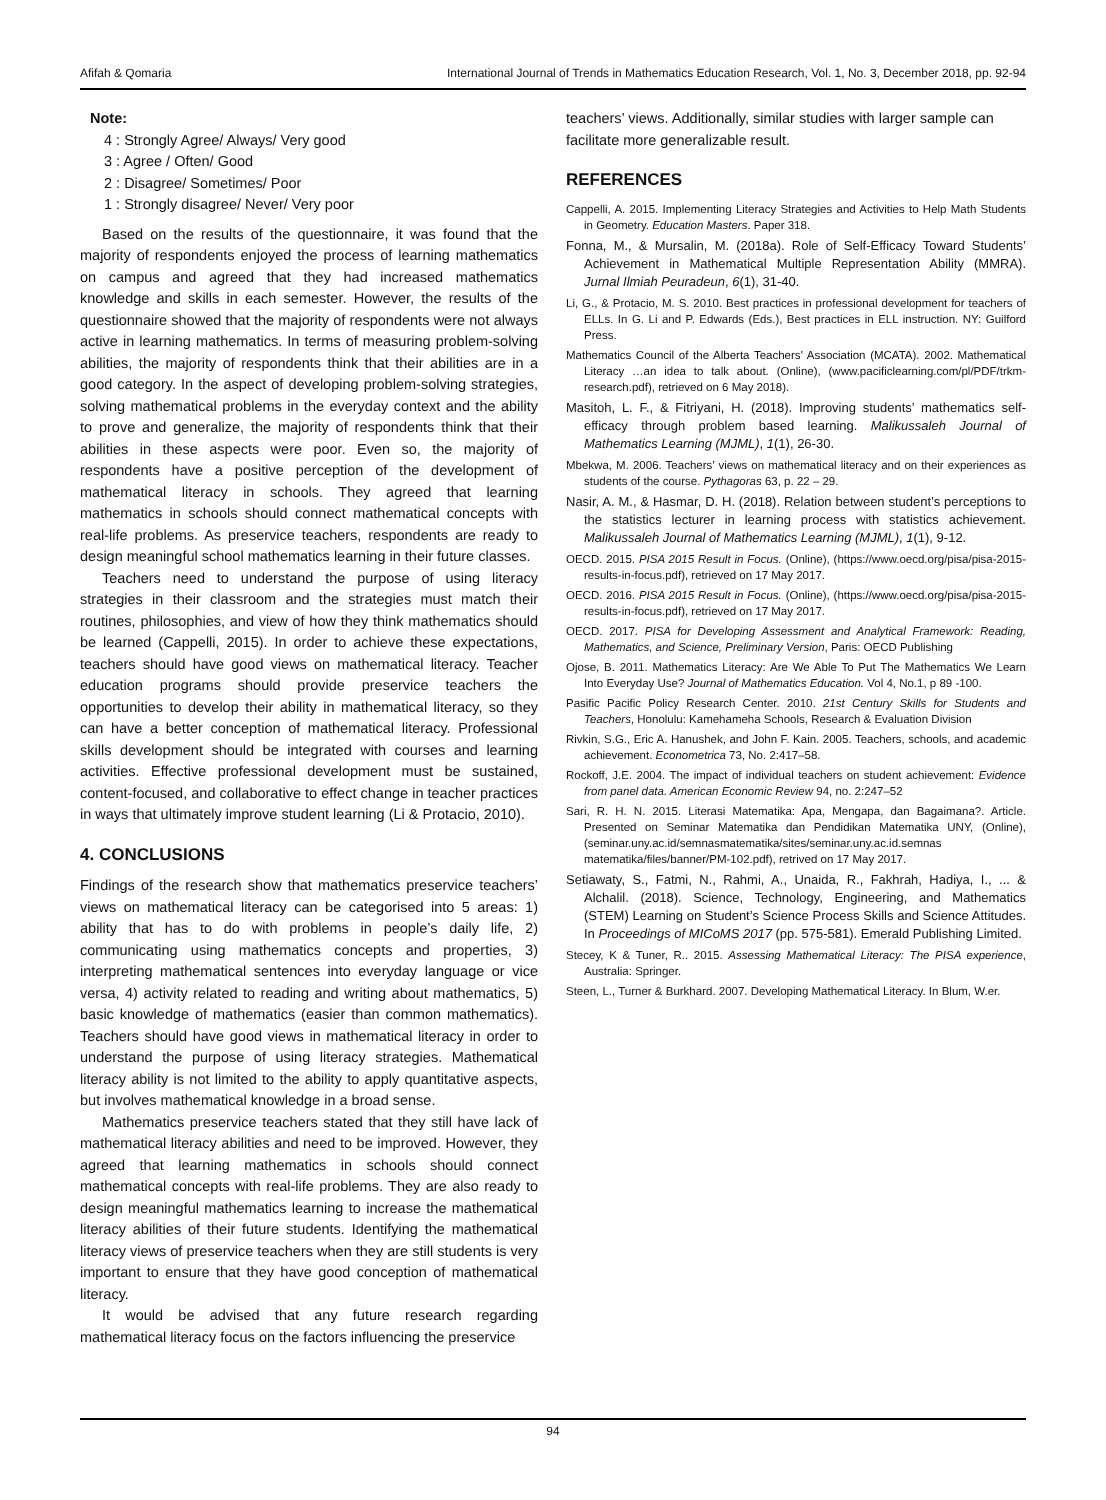Afifah & Qomaria International Journal of Trends in Mathematics Education Research, Vol. 1, No. 3, December 2018, pp. 92-94
Note:
4 : Strongly Agree/ Always/ Very good
3 : Agree / Often/ Good
2 : Disagree/ Sometimes/ Poor
1 : Strongly disagree/ Never/ Very poor
Based on the results of the questionnaire, it was found that the majority of respondents enjoyed the process of learning mathematics on campus and agreed that they had increased mathematics knowledge and skills in each semester. However, the results of the questionnaire showed that the majority of respondents were not always active in learning mathematics. In terms of measuring problem-solving abilities, the majority of respondents think that their abilities are in a good category. In the aspect of developing problem-solving strategies, solving mathematical problems in the everyday context and the ability to prove and generalize, the majority of respondents think that their abilities in these aspects were poor. Even so, the majority of respondents have a positive perception of the development of mathematical literacy in schools. They agreed that learning mathematics in schools should connect mathematical concepts with real-life problems. As preservice teachers, respondents are ready to design meaningful school mathematics learning in their future classes.
Teachers need to understand the purpose of using literacy strategies in their classroom and the strategies must match their routines, philosophies, and view of how they think mathematics should be learned (Cappelli, 2015). In order to achieve these expectations, teachers should have good views on mathematical literacy. Teacher education programs should provide preservice teachers the opportunities to develop their ability in mathematical literacy, so they can have a better conception of mathematical literacy. Professional skills development should be integrated with courses and learning activities. Effective professional development must be sustained, content-focused, and collaborative to effect change in teacher practices in ways that ultimately improve student learning (Li & Protacio, 2010).
4. CONCLUSIONS
Findings of the research show that mathematics preservice teachers’ views on mathematical literacy can be categorised into 5 areas: 1) ability that has to do with problems in people’s daily life, 2) communicating using mathematics concepts and properties, 3) interpreting mathematical sentences into everyday language or vice versa, 4) activity related to reading and writing about mathematics, 5) basic knowledge of mathematics (easier than common mathematics). Teachers should have good views in mathematical literacy in order to understand the purpose of using literacy strategies. Mathematical literacy ability is not limited to the ability to apply quantitative aspects, but involves mathematical knowledge in a broad sense.
Mathematics preservice teachers stated that they still have lack of mathematical literacy abilities and need to be improved. However, they agreed that learning mathematics in schools should connect mathematical concepts with real-life problems. They are also ready to design meaningful mathematics learning to increase the mathematical literacy abilities of their future students. Identifying the mathematical literacy views of preservice teachers when they are still students is very important to ensure that they have good conception of mathematical literacy.
It would be advised that any future research regarding mathematical literacy focus on the factors influencing the preservice
teachers’ views. Additionally, similar studies with larger sample can facilitate more generalizable result.
REFERENCES
Cappelli, A. 2015. Implementing Literacy Strategies and Activities to Help Math Students in Geometry. Education Masters. Paper 318.
Fonna, M., & Mursalin, M. (2018a). Role of Self-Efficacy Toward Students’ Achievement in Mathematical Multiple Representation Ability (MMRA). Jurnal Ilmiah Peuradeun, 6(1), 31-40.
Li, G., & Protacio, M. S. 2010. Best practices in professional development for teachers of ELLs. In G. Li and P. Edwards (Eds.), Best practices in ELL instruction. NY: Guilford Press.
Mathematics Council of the Alberta Teachers’ Association (MCATA). 2002. Mathematical Literacy …an idea to talk about. (Online), (www.pacificlearning.com/pl/PDF/trkm-research.pdf), retrieved on 6 May 2018).
Masitoh, L. F., & Fitriyani, H. (2018). Improving students’ mathematics self-efficacy through problem based learning. Malikussaleh Journal of Mathematics Learning (MJML), 1(1), 26-30.
Mbekwa, M. 2006. Teachers’ views on mathematical literacy and on their experiences as students of the course. Pythagoras 63, p. 22 – 29.
Nasir, A. M., & Hasmar, D. H. (2018). Relation between student’s perceptions to the statistics lecturer in learning process with statistics achievement. Malikussaleh Journal of Mathematics Learning (MJML), 1(1), 9-12.
OECD. 2015. PISA 2015 Result in Focus. (Online), (https://www.oecd.org/pisa/pisa-2015-results-in-focus.pdf), retrieved on 17 May 2017.
OECD. 2016. PISA 2015 Result in Focus. (Online), (https://www.oecd.org/pisa/pisa-2015-results-in-focus.pdf), retrieved on 17 May 2017.
OECD. 2017. PISA for Developing Assessment and Analytical Framework: Reading, Mathematics, and Science, Preliminary Version, Paris: OECD Publishing
Ojose, B. 2011. Mathematics Literacy: Are We Able To Put The Mathematics We Learn Into Everyday Use? Journal of Mathematics Education. Vol 4, No.1, p 89 -100.
Pasific Pacific Policy Research Center. 2010. 21st Century Skills for Students and Teachers, Honolulu: Kamehameha Schools, Research & Evaluation Division
Rivkin, S.G., Eric A. Hanushek, and John F. Kain. 2005. Teachers, schools, and academic achievement. Econometrica 73, No. 2:417–58.
Rockoff, J.E. 2004. The impact of individual teachers on student achievement: Evidence from panel data. American Economic Review 94, no. 2:247–52
Sari, R. H. N. 2015. Literasi Matematika: Apa, Mengapa, dan Bagaimana?. Article. Presented on Seminar Matematika dan Pendidikan Matematika UNY, (Online),(seminar.uny.ac.id/semnasmatematika/sites/seminar.uny.ac.id.semnas matematika/files/banner/PM-102.pdf), retrived on 17 May 2017.
Setiawaty, S., Fatmi, N., Rahmi, A., Unaida, R., Fakhrah, Hadiya, I., ... & Alchalil. (2018). Science, Technology, Engineering, and Mathematics (STEM) Learning on Student’s Science Process Skills and Science Attitudes. In Proceedings of MICoMS 2017 (pp. 575-581). Emerald Publishing Limited.
Stecey, K & Tuner, R.. 2015. Assessing Mathematical Literacy: The PISA experience, Australia: Springer.
Steen, L., Turner & Burkhard. 2007. Developing Mathematical Literacy. In Blum, W.er.
94